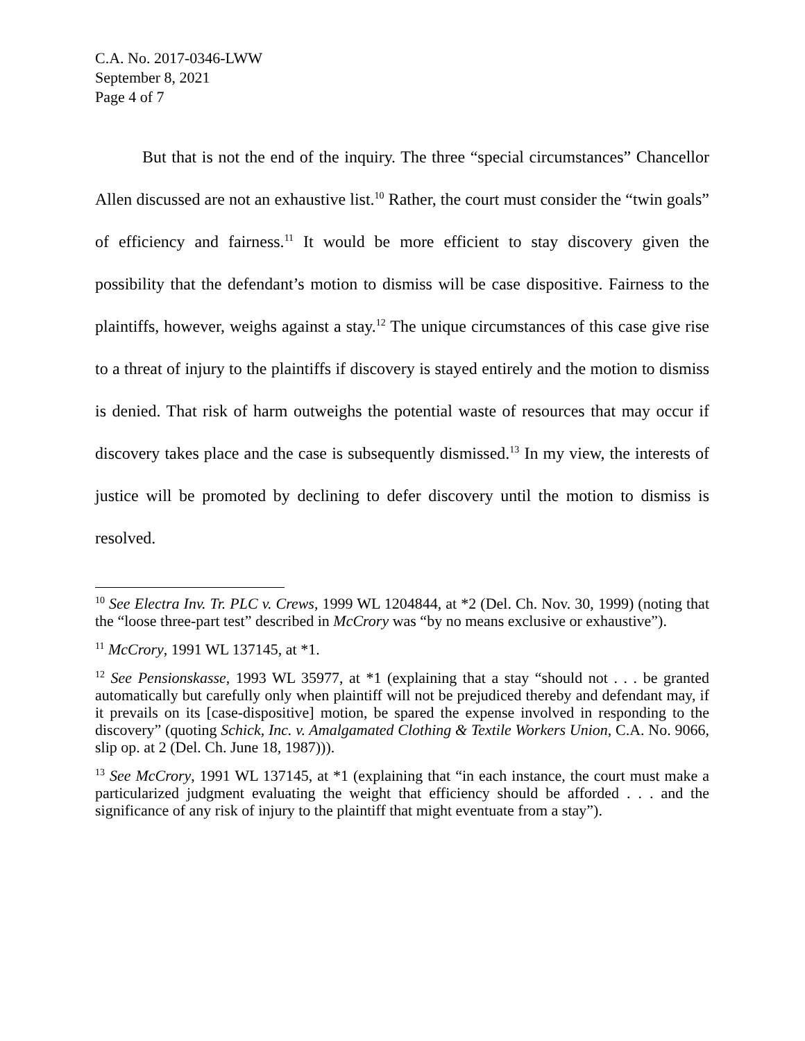C.A. No. 2017-0346-LWW
September 8, 2021
Page 4 of 7
But that is not the end of the inquiry. The three “special circumstances” Chancellor Allen discussed are not an exhaustive list.<sup>10</sup> Rather, the court must consider the “twin goals” of efficiency and fairness.<sup>11</sup> It would be more efficient to stay discovery given the possibility that the defendant’s motion to dismiss will be case dispositive. Fairness to the plaintiffs, however, weighs against a stay.<sup>12</sup> The unique circumstances of this case give rise to a threat of injury to the plaintiffs if discovery is stayed entirely and the motion to dismiss is denied. That risk of harm outweighs the potential waste of resources that may occur if discovery takes place and the case is subsequently dismissed.<sup>13</sup> In my view, the interests of justice will be promoted by declining to defer discovery until the motion to dismiss is resolved.
<sup>10</sup> See Electra Inv. Tr. PLC v. Crews, 1999 WL 1204844, at *2 (Del. Ch. Nov. 30, 1999) (noting that the “loose three-part test” described in McCrory was “by no means exclusive or exhaustive”).
<sup>11</sup> McCrory, 1991 WL 137145, at *1.
<sup>12</sup> See Pensionskasse, 1993 WL 35977, at *1 (explaining that a stay “should not . . . be granted automatically but carefully only when plaintiff will not be prejudiced thereby and defendant may, if it prevails on its [case-dispositive] motion, be spared the expense involved in responding to the discovery” (quoting Schick, Inc. v. Amalgamated Clothing & Textile Workers Union, C.A. No. 9066, slip op. at 2 (Del. Ch. June 18, 1987))).
<sup>13</sup> See McCrory, 1991 WL 137145, at *1 (explaining that “in each instance, the court must make a particularized judgment evaluating the weight that efficiency should be afforded . . . and the significance of any risk of injury to the plaintiff that might eventuate from a stay”).